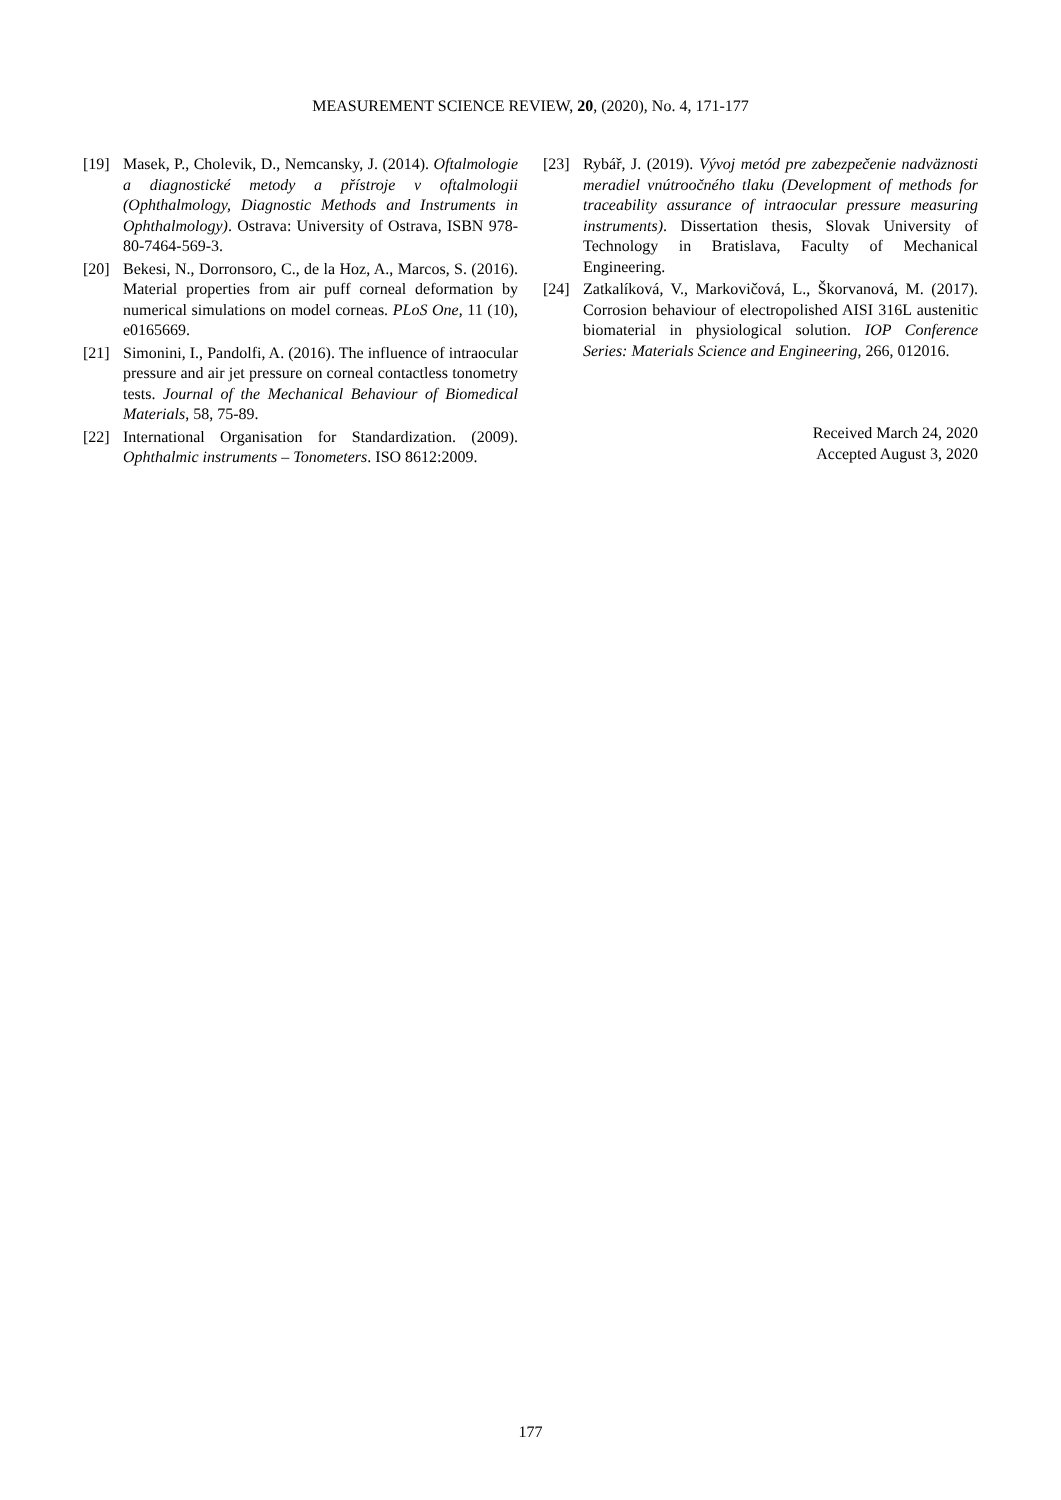MEASUREMENT SCIENCE REVIEW, 20, (2020), No. 4, 171-177
[19] Masek, P., Cholevik, D., Nemcansky, J. (2014). Oftalmologie a diagnostické metody a přístroje v oftalmologii (Ophthalmology, Diagnostic Methods and Instruments in Ophthalmology). Ostrava: University of Ostrava, ISBN 978-80-7464-569-3.
[20] Bekesi, N., Dorronsoro, C., de la Hoz, A., Marcos, S. (2016). Material properties from air puff corneal deformation by numerical simulations on model corneas. PLoS One, 11 (10), e0165669.
[21] Simonini, I., Pandolfi, A. (2016). The influence of intraocular pressure and air jet pressure on corneal contactless tonometry tests. Journal of the Mechanical Behaviour of Biomedical Materials, 58, 75-89.
[22] International Organisation for Standardization. (2009). Ophthalmic instruments – Tonometers. ISO 8612:2009.
[23] Rybář, J. (2019). Vývoj metód pre zabezpečenie nadväznosti meradiel vnútroočného tlaku (Development of methods for traceability assurance of intraocular pressure measuring instruments). Dissertation thesis, Slovak University of Technology in Bratislava, Faculty of Mechanical Engineering.
[24] Zatkalíková, V., Markovičová, L., Škorvanová, M. (2017). Corrosion behaviour of electropolished AISI 316L austenitic biomaterial in physiological solution. IOP Conference Series: Materials Science and Engineering, 266, 012016.
Received March 24, 2020
Accepted August 3, 2020
177